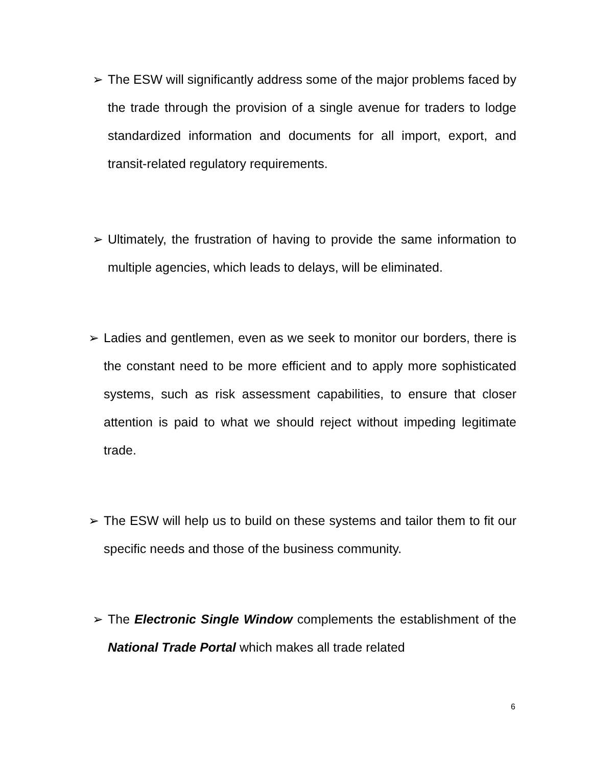➢ The ESW will significantly address some of the major problems faced by the trade through the provision of a single avenue for traders to lodge standardized information and documents for all import, export, and transit-related regulatory requirements.
➢ Ultimately, the frustration of having to provide the same information to multiple agencies, which leads to delays, will be eliminated.
➢ Ladies and gentlemen, even as we seek to monitor our borders, there is the constant need to be more efficient and to apply more sophisticated systems, such as risk assessment capabilities, to ensure that closer attention is paid to what we should reject without impeding legitimate trade.
➢ The ESW will help us to build on these systems and tailor them to fit our specific needs and those of the business community.
➢ The Electronic Single Window complements the establishment of the National Trade Portal which makes all trade related
6